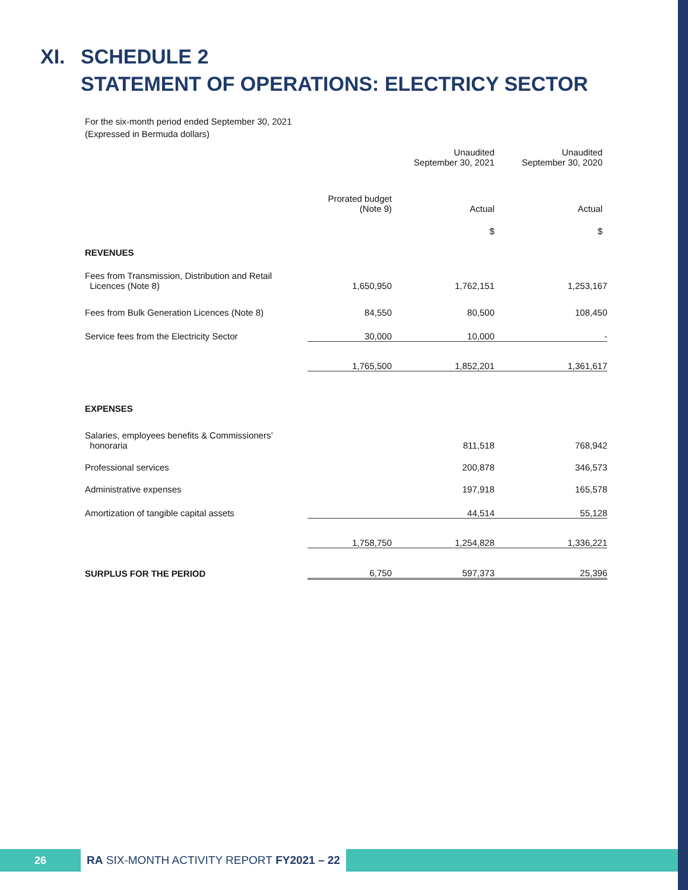XI. SCHEDULE 2
STATEMENT OF OPERATIONS: ELECTRICY SECTOR
For the six-month period ended September 30, 2021
(Expressed in Bermuda dollars)
| | | Unaudited September 30, 2021 | Unaudited September 30, 2020 |
| --- | --- | --- | --- |
| | Prorated budget (Note 9) | Actual | Actual |
| | | $ | $ |
| REVENUES | | | |
| Fees from Transmission, Distribution and Retail Licences (Note 8) | 1,650,950 | 1,762,151 | 1,253,167 |
| Fees from Bulk Generation Licences (Note 8) | 84,550 | 80,500 | 108,450 |
| Service fees from the Electricity Sector | 30,000 | 10,000 | - |
| | 1,765,500 | 1,852,201 | 1,361,617 |
| EXPENSES | | | |
| Salaries, employees benefits & Commissioners’ honoraria | | 811,518 | 768,942 |
| Professional services | | 200,878 | 346,573 |
| Administrative expenses | | 197,918 | 165,578 |
| Amortization of tangible capital assets | | 44,514 | 55,128 |
| | 1,758,750 | 1,254,828 | 1,336,221 |
| SURPLUS FOR THE PERIOD | 6,750 | 597,373 | 25,396 |
26
RA SIX-MONTH ACTIVITY REPORT FY2021 – 22